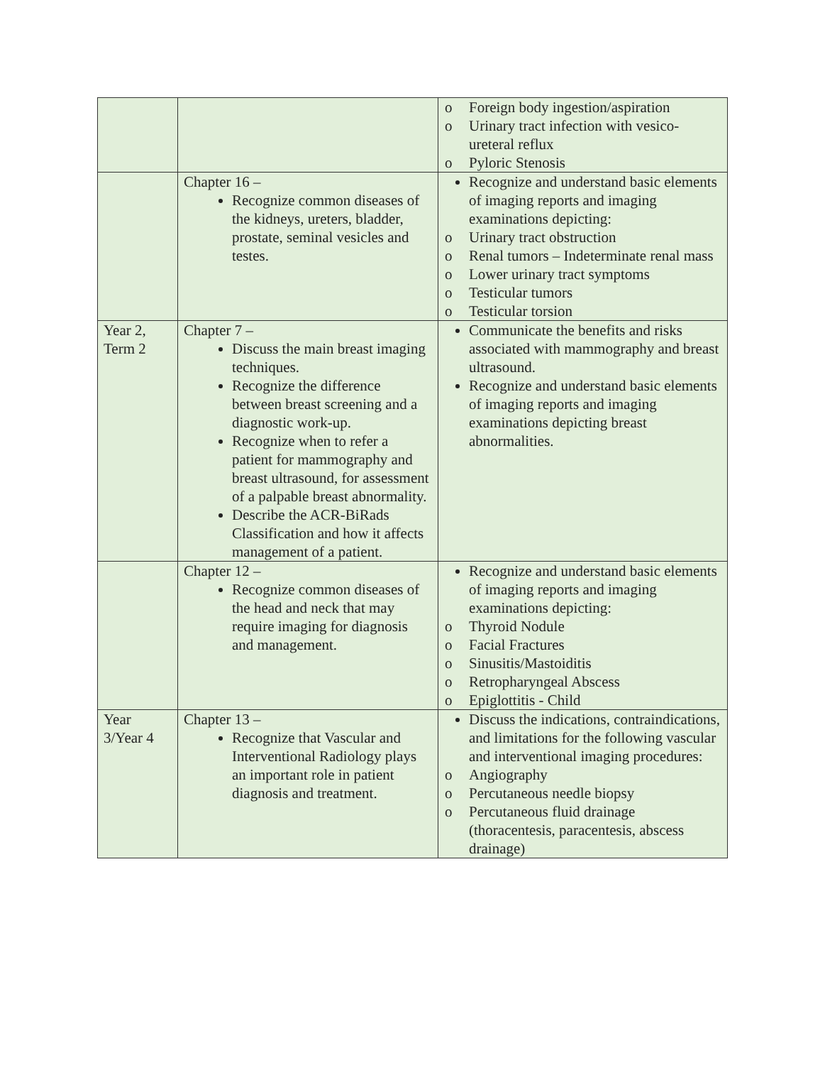| | | o Foreign body ingestion/aspiration o Urinary tract infection with vesico-ureteral reflux o Pyloric Stenosis |
| | Chapter 16 – Recognize common diseases of the kidneys, ureters, bladder, prostate, seminal vesicles and testes. | Recognize and understand basic elements of imaging reports and imaging examinations depicting: o Urinary tract obstruction o Renal tumors – Indeterminate renal mass o Lower urinary tract symptoms o Testicular tumors o Testicular torsion |
| Year 2, Term 2 | Chapter 7 – Discuss the main breast imaging techniques. Recognize the difference between breast screening and a diagnostic work-up. Recognize when to refer a patient for mammography and breast ultrasound, for assessment of a palpable breast abnormality. Describe the ACR-BiRads Classification and how it affects management of a patient. | Communicate the benefits and risks associated with mammography and breast ultrasound. Recognize and understand basic elements of imaging reports and imaging examinations depicting breast abnormalities. |
| | Chapter 12 – Recognize common diseases of the head and neck that may require imaging for diagnosis and management. | Recognize and understand basic elements of imaging reports and imaging examinations depicting: o Thyroid Nodule o Facial Fractures o Sinusitis/Mastoiditis o Retropharyngeal Abscess o Epiglottitis - Child |
| Year 3/Year 4 | Chapter 13 – Recognize that Vascular and Interventional Radiology plays an important role in patient diagnosis and treatment. | Discuss the indications, contraindications, and limitations for the following vascular and interventional imaging procedures: o Angiography o Percutaneous needle biopsy o Percutaneous fluid drainage (thoracentesis, paracentesis, abscess drainage) |